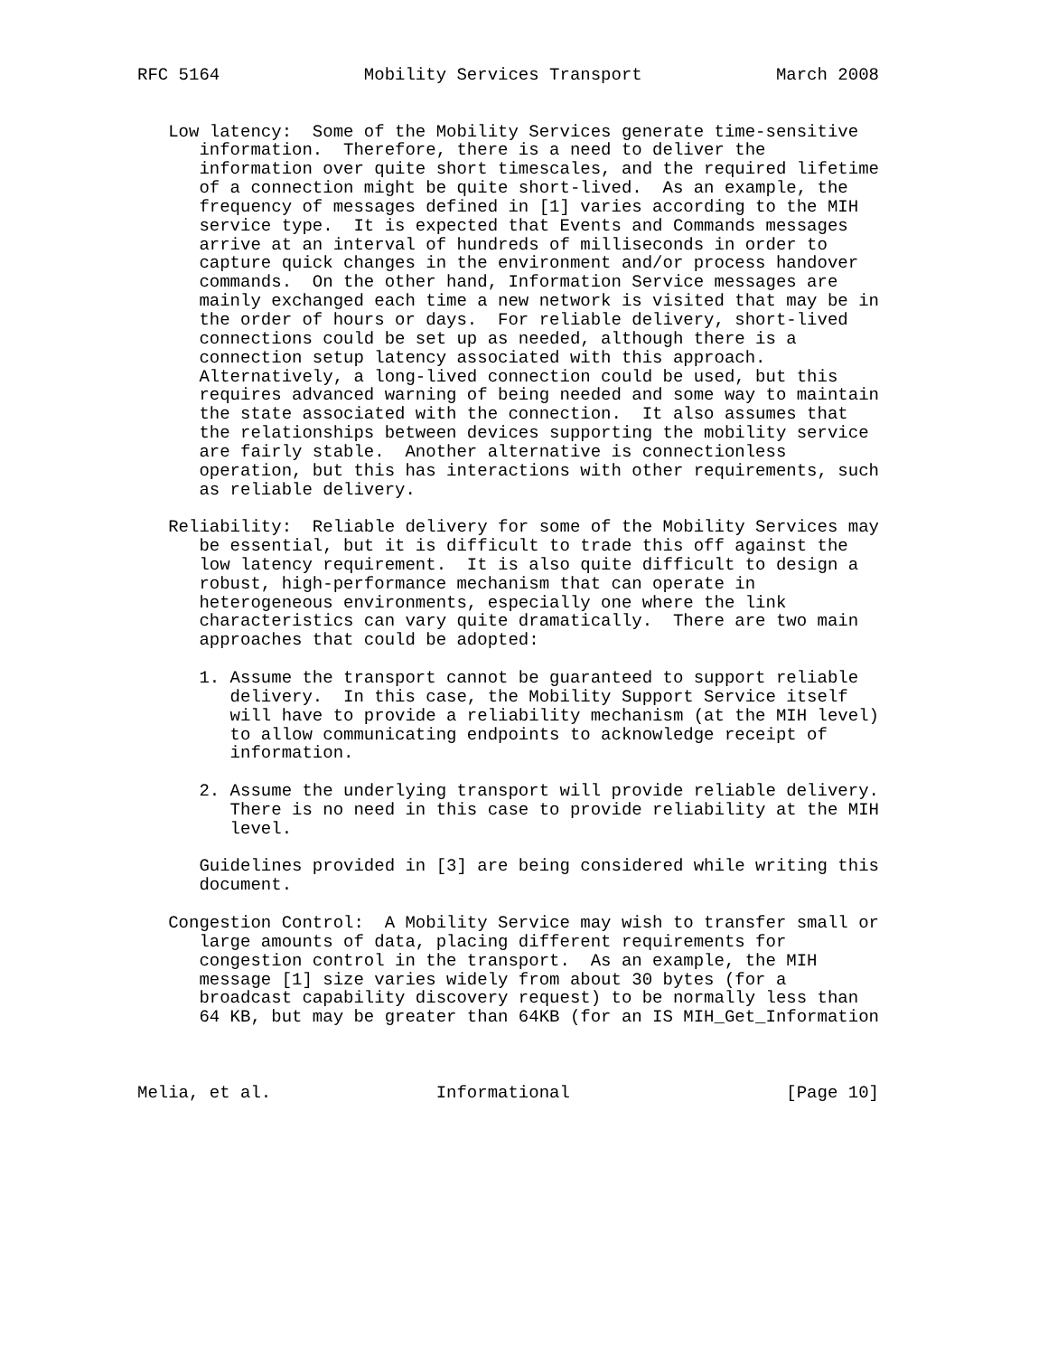RFC 5164              Mobility Services Transport             March 2008


   Low latency:  Some of the Mobility Services generate time-sensitive
      information.  Therefore, there is a need to deliver the
      information over quite short timescales, and the required lifetime
      of a connection might be quite short-lived.  As an example, the
      frequency of messages defined in [1] varies according to the MIH
      service type.  It is expected that Events and Commands messages
      arrive at an interval of hundreds of milliseconds in order to
      capture quick changes in the environment and/or process handover
      commands.  On the other hand, Information Service messages are
      mainly exchanged each time a new network is visited that may be in
      the order of hours or days.  For reliable delivery, short-lived
      connections could be set up as needed, although there is a
      connection setup latency associated with this approach.
      Alternatively, a long-lived connection could be used, but this
      requires advanced warning of being needed and some way to maintain
      the state associated with the connection.  It also assumes that
      the relationships between devices supporting the mobility service
      are fairly stable.  Another alternative is connectionless
      operation, but this has interactions with other requirements, such
      as reliable delivery.

   Reliability:  Reliable delivery for some of the Mobility Services may
      be essential, but it is difficult to trade this off against the
      low latency requirement.  It is also quite difficult to design a
      robust, high-performance mechanism that can operate in
      heterogeneous environments, especially one where the link
      characteristics can vary quite dramatically.  There are two main
      approaches that could be adopted:

      1. Assume the transport cannot be guaranteed to support reliable
         delivery.  In this case, the Mobility Support Service itself
         will have to provide a reliability mechanism (at the MIH level)
         to allow communicating endpoints to acknowledge receipt of
         information.

      2. Assume the underlying transport will provide reliable delivery.
         There is no need in this case to provide reliability at the MIH
         level.

      Guidelines provided in [3] are being considered while writing this
      document.

   Congestion Control:  A Mobility Service may wish to transfer small or
      large amounts of data, placing different requirements for
      congestion control in the transport.  As an example, the MIH
      message [1] size varies widely from about 30 bytes (for a
      broadcast capability discovery request) to be normally less than
      64 KB, but may be greater than 64KB (for an IS MIH_Get_Information



Melia, et al.                Informational                     [Page 10]